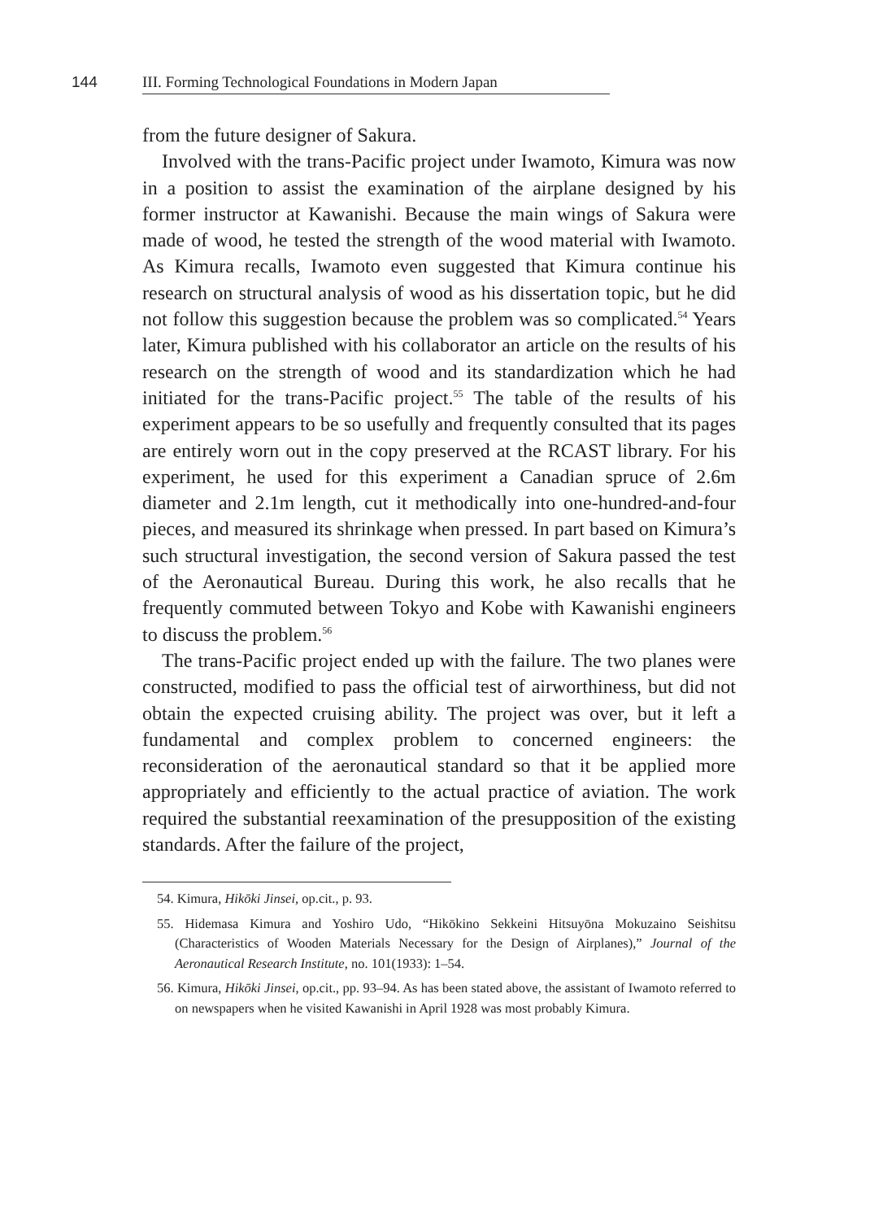144 III. Forming Technological Foundations in Modern Japan
from the future designer of Sakura.
Involved with the trans-Pacific project under Iwamoto, Kimura was now in a position to assist the examination of the airplane designed by his former instructor at Kawanishi. Because the main wings of Sakura were made of wood, he tested the strength of the wood material with Iwamoto. As Kimura recalls, Iwamoto even suggested that Kimura continue his research on structural analysis of wood as his dissertation topic, but he did not follow this suggestion because the problem was so complicated.<sup>54</sup> Years later, Kimura published with his collaborator an article on the results of his research on the strength of wood and its standardization which he had initiated for the trans-Pacific project.<sup>55</sup> The table of the results of his experiment appears to be so usefully and frequently consulted that its pages are entirely worn out in the copy preserved at the RCAST library. For his experiment, he used for this experiment a Canadian spruce of 2.6m diameter and 2.1m length, cut it methodically into one-hundred-and-four pieces, and measured its shrinkage when pressed. In part based on Kimura’s such structural investigation, the second version of Sakura passed the test of the Aeronautical Bureau. During this work, he also recalls that he frequently commuted between Tokyo and Kobe with Kawanishi engineers to discuss the problem.<sup>56</sup>
The trans-Pacific project ended up with the failure. The two planes were constructed, modified to pass the official test of airworthiness, but did not obtain the expected cruising ability. The project was over, but it left a fundamental and complex problem to concerned engineers: the reconsideration of the aeronautical standard so that it be applied more appropriately and efficiently to the actual practice of aviation. The work required the substantial reexamination of the presupposition of the existing standards. After the failure of the project,
54. Kimura, Hikōki Jinsei, op.cit., p. 93.
55. Hidemasa Kimura and Yoshiro Udo, “Hikōkino Sekkeini Hitsuyōna Mokuzaino Seishitsu (Characteristics of Wooden Materials Necessary for the Design of Airplanes),” Journal of the Aeronautical Research Institute, no. 101(1933): 1–54.
56. Kimura, Hikōki Jinsei, op.cit., pp. 93–94. As has been stated above, the assistant of Iwamoto referred to on newspapers when he visited Kawanishi in April 1928 was most probably Kimura.